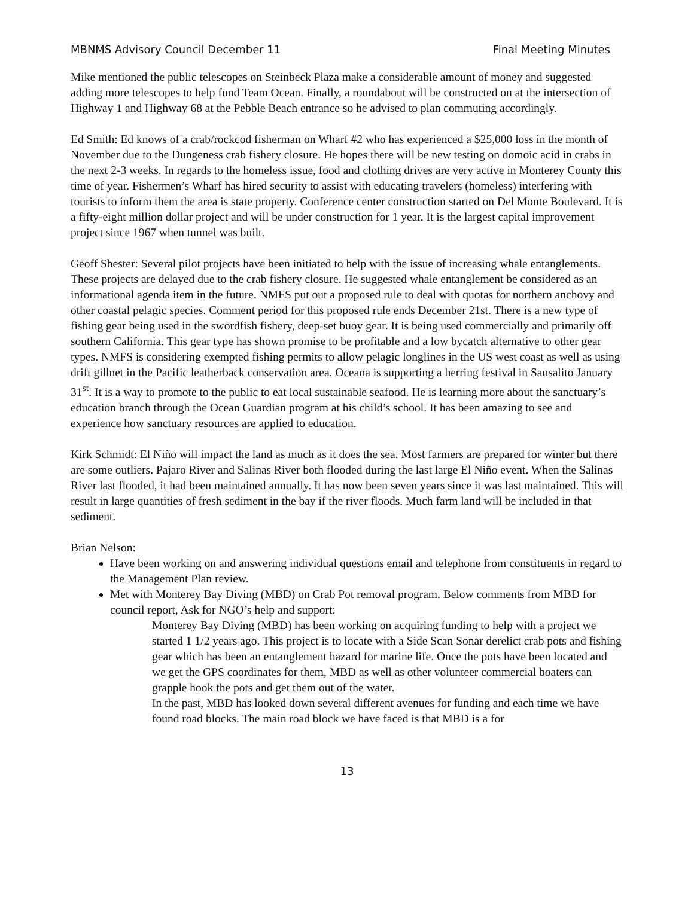MBNMS Advisory Council December 11 Final Meeting Minutes
Mike mentioned the public telescopes on Steinbeck Plaza make a considerable amount of money and suggested adding more telescopes to help fund Team Ocean. Finally, a roundabout will be constructed on at the intersection of Highway 1 and Highway 68 at the Pebble Beach entrance so he advised to plan commuting accordingly.
Ed Smith: Ed knows of a crab/rockcod fisherman on Wharf #2 who has experienced a $25,000 loss in the month of November due to the Dungeness crab fishery closure. He hopes there will be new testing on domoic acid in crabs in the next 2-3 weeks. In regards to the homeless issue, food and clothing drives are very active in Monterey County this time of year. Fishermen’s Wharf has hired security to assist with educating travelers (homeless) interfering with tourists to inform them the area is state property. Conference center construction started on Del Monte Boulevard. It is a fifty-eight million dollar project and will be under construction for 1 year. It is the largest capital improvement project since 1967 when tunnel was built.
Geoff Shester: Several pilot projects have been initiated to help with the issue of increasing whale entanglements. These projects are delayed due to the crab fishery closure. He suggested whale entanglement be considered as an informational agenda item in the future. NMFS put out a proposed rule to deal with quotas for northern anchovy and other coastal pelagic species. Comment period for this proposed rule ends December 21st. There is a new type of fishing gear being used in the swordfish fishery, deep-set buoy gear. It is being used commercially and primarily off southern California. This gear type has shown promise to be profitable and a low bycatch alternative to other gear types. NMFS is considering exempted fishing permits to allow pelagic longlines in the US west coast as well as using drift gillnet in the Pacific leatherback conservation area. Oceana is supporting a herring festival in Sausalito January 31<sup>st</sup>. It is a way to promote to the public to eat local sustainable seafood. He is learning more about the sanctuary’s education branch through the Ocean Guardian program at his child’s school. It has been amazing to see and experience how sanctuary resources are applied to education.
Kirk Schmidt: El Niño will impact the land as much as it does the sea. Most farmers are prepared for winter but there are some outliers. Pajaro River and Salinas River both flooded during the last large El Niño event. When the Salinas River last flooded, it had been maintained annually. It has now been seven years since it was last maintained. This will result in large quantities of fresh sediment in the bay if the river floods. Much farm land will be included in that sediment.
Brian Nelson:
Have been working on and answering individual questions email and telephone from constituents in regard to the Management Plan review.
Met with Monterey Bay Diving (MBD) on Crab Pot removal program. Below comments from MBD for council report, Ask for NGO’s help and support:
Monterey Bay Diving (MBD) has been working on acquiring funding to help with a project we started 1 1/2 years ago. This project is to locate with a Side Scan Sonar derelict crab pots and fishing gear which has been an entanglement hazard for marine life. Once the pots have been located and we get the GPS coordinates for them, MBD as well as other volunteer commercial boaters can grapple hook the pots and get them out of the water.
In the past, MBD has looked down several different avenues for funding and each time we have found road blocks. The main road block we have faced is that MBD is a for
13